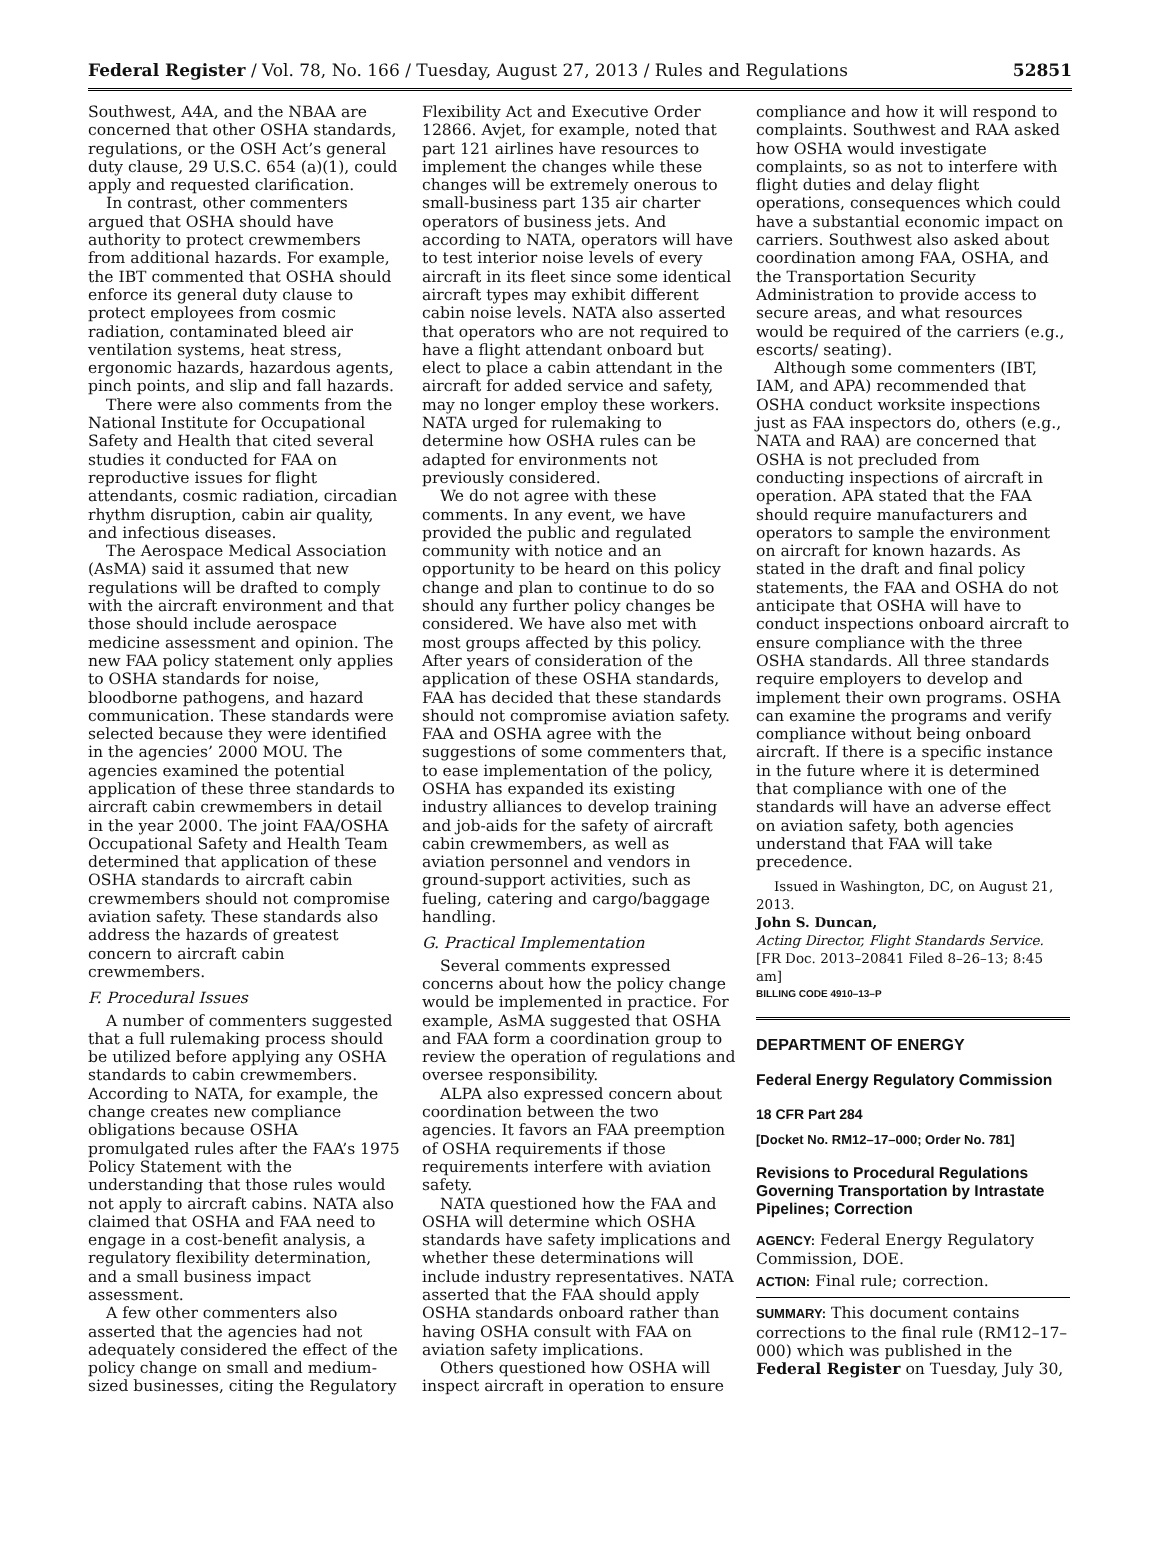Federal Register / Vol. 78, No. 166 / Tuesday, August 27, 2013 / Rules and Regulations 52851
Southwest, A4A, and the NBAA are concerned that other OSHA standards, regulations, or the OSH Act’s general duty clause, 29 U.S.C. 654 (a)(1), could apply and requested clarification.
In contrast, other commenters argued that OSHA should have authority to protect crewmembers from additional hazards. For example, the IBT commented that OSHA should enforce its general duty clause to protect employees from cosmic radiation, contaminated bleed air ventilation systems, heat stress, ergonomic hazards, hazardous agents, pinch points, and slip and fall hazards.
There were also comments from the National Institute for Occupational Safety and Health that cited several studies it conducted for FAA on reproductive issues for flight attendants, cosmic radiation, circadian rhythm disruption, cabin air quality, and infectious diseases.
The Aerospace Medical Association (AsMA) said it assumed that new regulations will be drafted to comply with the aircraft environment and that those should include aerospace medicine assessment and opinion. The new FAA policy statement only applies to OSHA standards for noise, bloodborne pathogens, and hazard communication. These standards were selected because they were identified in the agencies’ 2000 MOU. The agencies examined the potential application of these three standards to aircraft cabin crewmembers in detail in the year 2000. The joint FAA/OSHA Occupational Safety and Health Team determined that application of these OSHA standards to aircraft cabin crewmembers should not compromise aviation safety. These standards also address the hazards of greatest concern to aircraft cabin crewmembers.
F. Procedural Issues
A number of commenters suggested that a full rulemaking process should be utilized before applying any OSHA standards to cabin crewmembers. According to NATA, for example, the change creates new compliance obligations because OSHA promulgated rules after the FAA’s 1975 Policy Statement with the understanding that those rules would not apply to aircraft cabins. NATA also claimed that OSHA and FAA need to engage in a cost-benefit analysis, a regulatory flexibility determination, and a small business impact assessment.
A few other commenters also asserted that the agencies had not adequately considered the effect of the policy change on small and medium-sized businesses, citing the Regulatory
Flexibility Act and Executive Order 12866. Avjet, for example, noted that part 121 airlines have resources to implement the changes while these changes will be extremely onerous to small-business part 135 air charter operators of business jets. And according to NATA, operators will have to test interior noise levels of every aircraft in its fleet since some identical aircraft types may exhibit different cabin noise levels. NATA also asserted that operators who are not required to have a flight attendant onboard but elect to place a cabin attendant in the aircraft for added service and safety, may no longer employ these workers. NATA urged for rulemaking to determine how OSHA rules can be adapted for environments not previously considered.
We do not agree with these comments. In any event, we have provided the public and regulated community with notice and an opportunity to be heard on this policy change and plan to continue to do so should any further policy changes be considered. We have also met with most groups affected by this policy. After years of consideration of the application of these OSHA standards, FAA has decided that these standards should not compromise aviation safety. FAA and OSHA agree with the suggestions of some commenters that, to ease implementation of the policy, OSHA has expanded its existing industry alliances to develop training and job-aids for the safety of aircraft cabin crewmembers, as well as aviation personnel and vendors in ground-support activities, such as fueling, catering and cargo/baggage handling.
G. Practical Implementation
Several comments expressed concerns about how the policy change would be implemented in practice. For example, AsMA suggested that OSHA and FAA form a coordination group to review the operation of regulations and oversee responsibility.
ALPA also expressed concern about coordination between the two agencies. It favors an FAA preemption of OSHA requirements if those requirements interfere with aviation safety.
NATA questioned how the FAA and OSHA will determine which OSHA standards have safety implications and whether these determinations will include industry representatives. NATA asserted that the FAA should apply OSHA standards onboard rather than having OSHA consult with FAA on aviation safety implications.
Others questioned how OSHA will inspect aircraft in operation to ensure
compliance and how it will respond to complaints. Southwest and RAA asked how OSHA would investigate complaints, so as not to interfere with flight duties and delay flight operations, consequences which could have a substantial economic impact on carriers. Southwest also asked about coordination among FAA, OSHA, and the Transportation Security Administration to provide access to secure areas, and what resources would be required of the carriers (e.g., escorts/ seating).
Although some commenters (IBT, IAM, and APA) recommended that OSHA conduct worksite inspections just as FAA inspectors do, others (e.g., NATA and RAA) are concerned that OSHA is not precluded from conducting inspections of aircraft in operation. APA stated that the FAA should require manufacturers and operators to sample the environment on aircraft for known hazards. As stated in the draft and final policy statements, the FAA and OSHA do not anticipate that OSHA will have to conduct inspections onboard aircraft to ensure compliance with the three OSHA standards. All three standards require employers to develop and implement their own programs. OSHA can examine the programs and verify compliance without being onboard aircraft. If there is a specific instance in the future where it is determined that compliance with one of the standards will have an adverse effect on aviation safety, both agencies understand that FAA will take precedence.
Issued in Washington, DC, on August 21, 2013.
John S. Duncan,
Acting Director, Flight Standards Service.
[FR Doc. 2013–20841 Filed 8–26–13; 8:45 am]
BILLING CODE 4910–13–P
DEPARTMENT OF ENERGY
Federal Energy Regulatory Commission
18 CFR Part 284
[Docket No. RM12–17–000; Order No. 781]
Revisions to Procedural Regulations Governing Transportation by Intrastate Pipelines; Correction
AGENCY: Federal Energy Regulatory Commission, DOE.
ACTION: Final rule; correction.
SUMMARY: This document contains corrections to the final rule (RM12–17–000) which was published in the Federal Register on Tuesday, July 30,